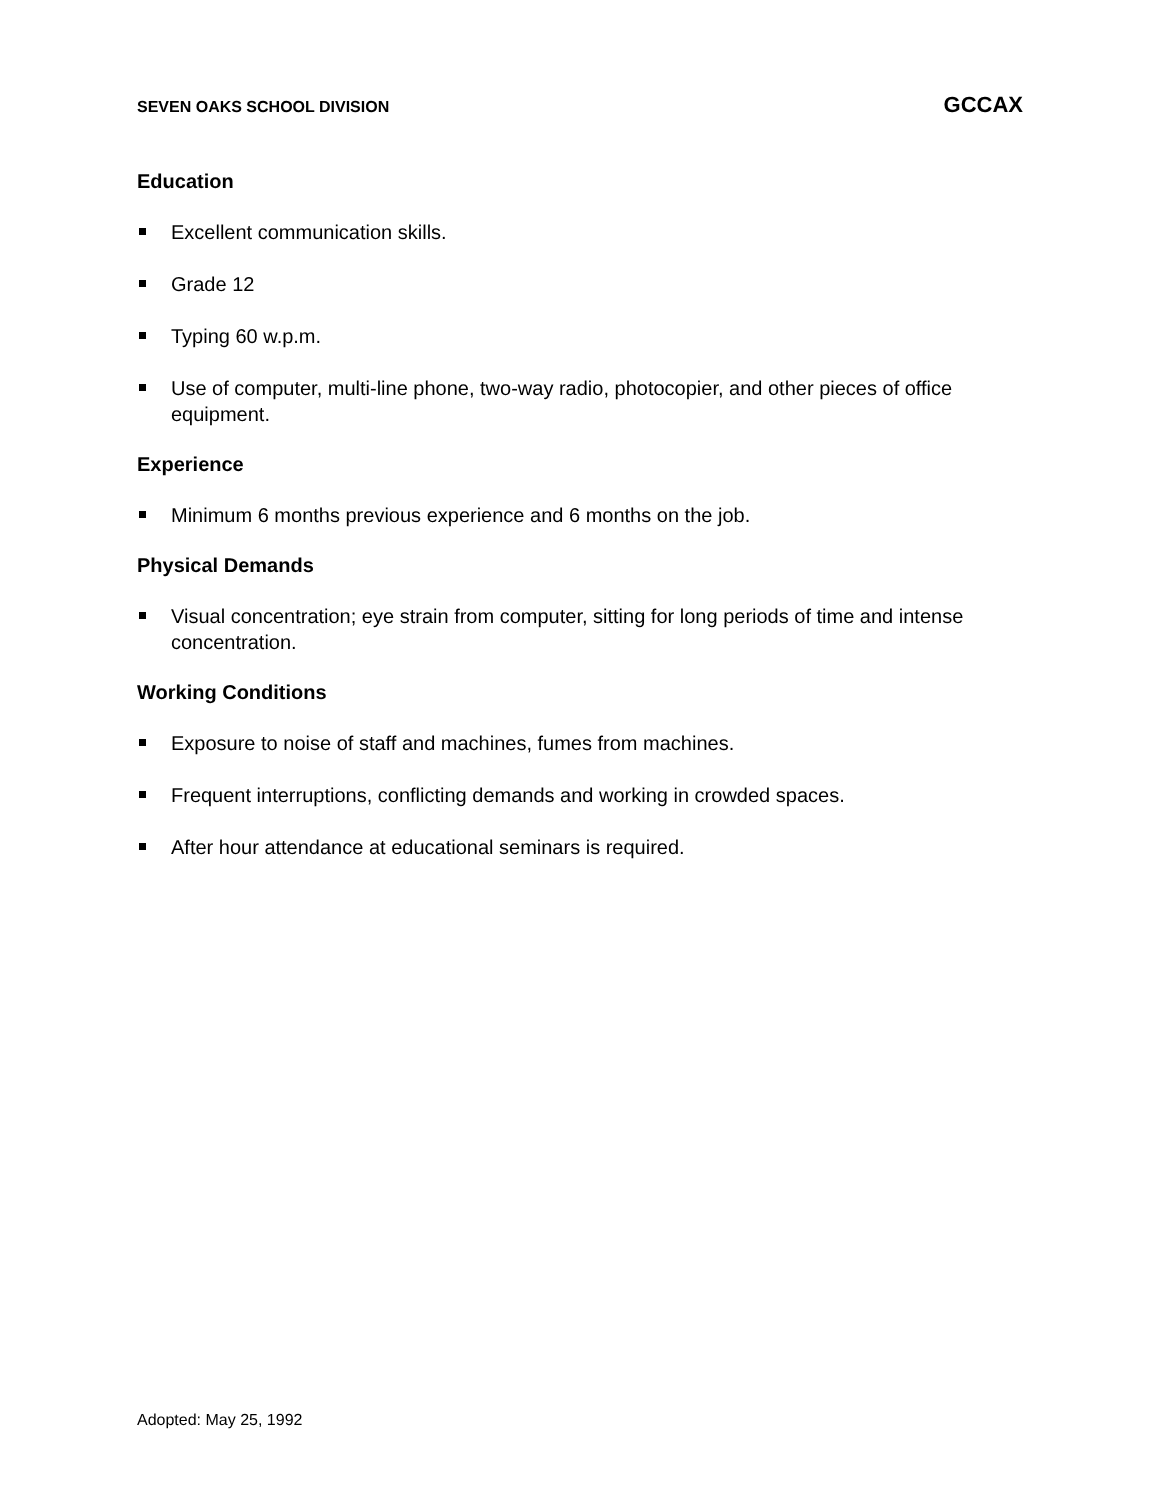SEVEN OAKS SCHOOL DIVISION GCCAX
Education
Excellent communication skills.
Grade 12
Typing 60 w.p.m.
Use of computer, multi-line phone, two-way radio, photocopier, and other pieces of office equipment.
Experience
Minimum 6 months previous experience and 6 months on the job.
Physical Demands
Visual concentration; eye strain from computer, sitting for long periods of time and intense concentration.
Working Conditions
Exposure to noise of staff and machines, fumes from machines.
Frequent interruptions, conflicting demands and working in crowded spaces.
After hour attendance at educational seminars is required.
Adopted: May 25, 1992